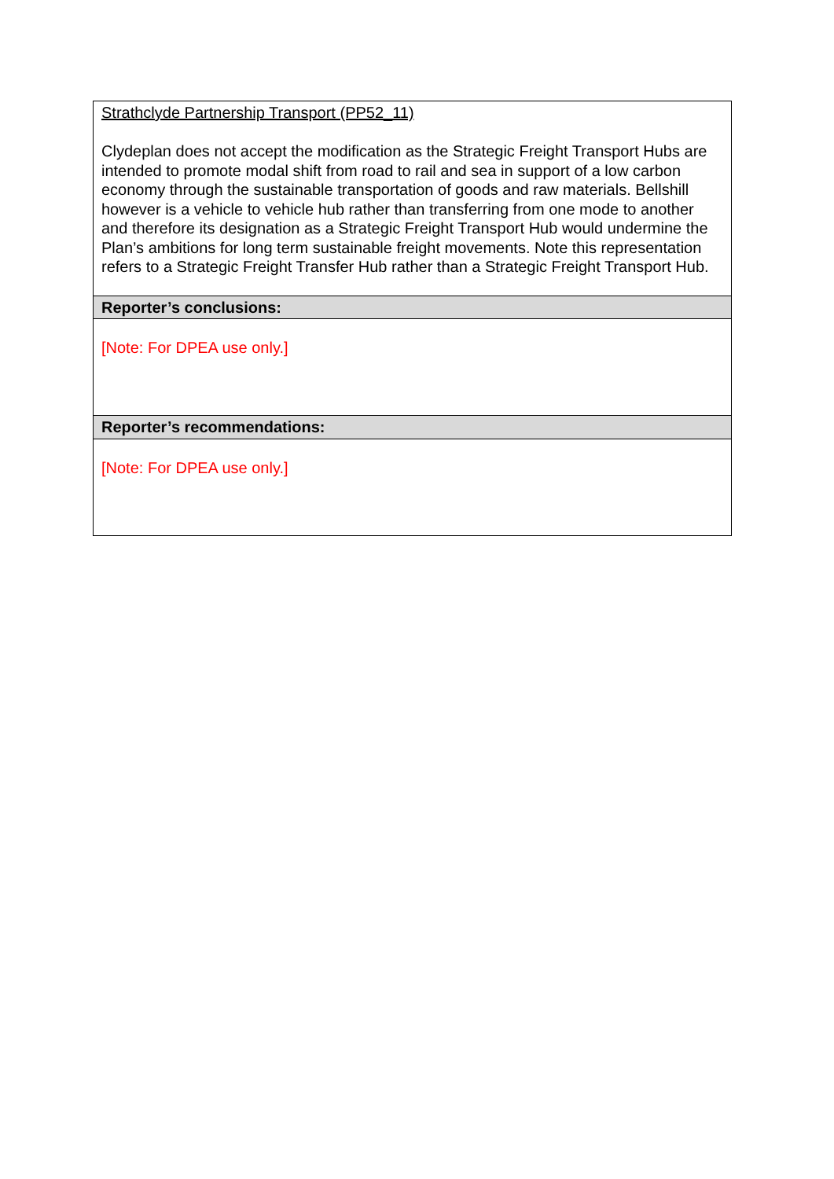| Strathclyde Partnership Transport (PP52_11) Clydeplan does not accept the modification as the Strategic Freight Transport Hubs are intended to promote modal shift from road to rail and sea in support of a low carbon economy through the sustainable transportation of goods and raw materials. Bellshill however is a vehicle to vehicle hub rather than transferring from one mode to another and therefore its designation as a Strategic Freight Transport Hub would undermine the Plan’s ambitions for long term sustainable freight movements. Note this representation refers to a Strategic Freight Transfer Hub rather than a Strategic Freight Transport Hub. |
| Reporter’s conclusions: |
| [Note: For DPEA use only.] |
| Reporter’s recommendations: |
| [Note: For DPEA use only.] |